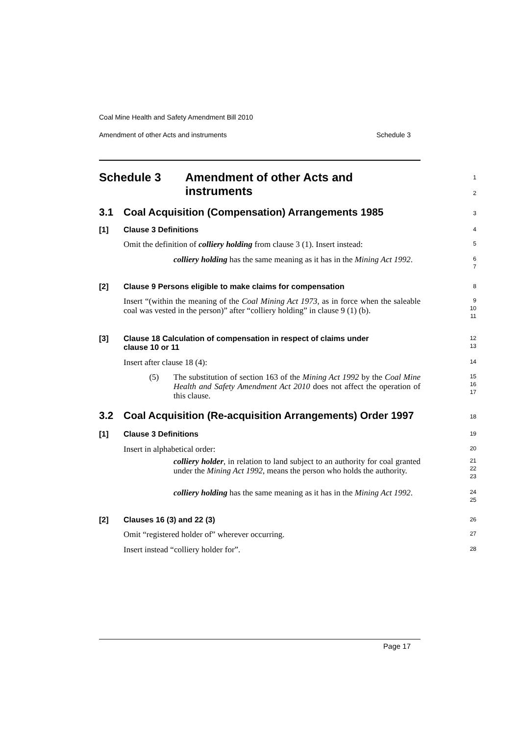Coal Mine Health and Safety Amendment Bill 2010
Amendment of other Acts and instruments Schedule 3
Schedule 3 Amendment of other Acts and
instruments
1
2
3.1 Coal Acquisition (Compensation) Arrangements 1985
3
[1] Clause 3 Definitions
4
Omit the definition of colliery holding from clause 3 (1). Insert instead:
5
colliery holding has the same meaning as it has in the Mining Act 1992.
6
7
[2] Clause 9 Persons eligible to make claims for compensation
8
Insert “(within the meaning of the Coal Mining Act 1973, as in force when the saleable coal was vested in the person)” after “colliery holding” in clause 9 (1) (b).
9
10
11
[3] Clause 18 Calculation of compensation in respect of claims under
clause 10 or 11
12
13
Insert after clause 18 (4):
14
(5) The substitution of section 163 of the Mining Act 1992 by the Coal Mine Health and Safety Amendment Act 2010 does not affect the operation of this clause.
15
16
17
3.2 Coal Acquisition (Re-acquisition Arrangements) Order 1997
18
[1] Clause 3 Definitions
19
Insert in alphabetical order:
20
colliery holder, in relation to land subject to an authority for coal granted under the Mining Act 1992, means the person who holds the authority.
21
22
23
colliery holding has the same meaning as it has in the Mining Act 1992.
24
25
[2] Clauses 16 (3) and 22 (3)
26
Omit “registered holder of” wherever occurring.
27
Insert instead “colliery holder for”.
28
Page 17